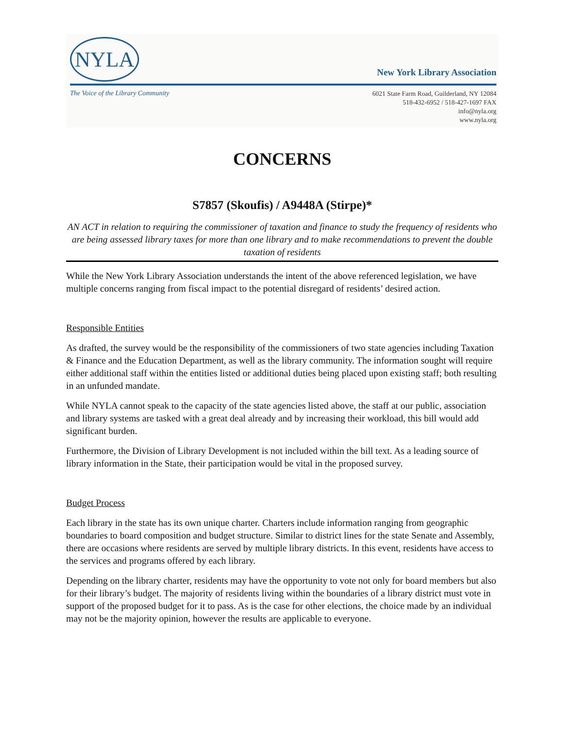NYLA
New York Library Association
The Voice of the Library Community
6021 State Farm Road, Guilderland, NY 12084
518-432-6952 / 518-427-1697 FAX
info@nyla.org
www.nyla.org
CONCERNS
S7857 (Skoufis) / A9448A (Stirpe)*
AN ACT in relation to requiring the commissioner of taxation and finance to study the frequency of residents who are being assessed library taxes for more than one library and to make recommendations to prevent the double taxation of residents
While the New York Library Association understands the intent of the above referenced legislation, we have multiple concerns ranging from fiscal impact to the potential disregard of residents’ desired action.
Responsible Entities
As drafted, the survey would be the responsibility of the commissioners of two state agencies including Taxation & Finance and the Education Department, as well as the library community. The information sought will require either additional staff within the entities listed or additional duties being placed upon existing staff; both resulting in an unfunded mandate.
While NYLA cannot speak to the capacity of the state agencies listed above, the staff at our public, association and library systems are tasked with a great deal already and by increasing their workload, this bill would add significant burden.
Furthermore, the Division of Library Development is not included within the bill text. As a leading source of library information in the State, their participation would be vital in the proposed survey.
Budget Process
Each library in the state has its own unique charter. Charters include information ranging from geographic boundaries to board composition and budget structure. Similar to district lines for the state Senate and Assembly, there are occasions where residents are served by multiple library districts. In this event, residents have access to the services and programs offered by each library.
Depending on the library charter, residents may have the opportunity to vote not only for board members but also for their library’s budget. The majority of residents living within the boundaries of a library district must vote in support of the proposed budget for it to pass. As is the case for other elections, the choice made by an individual may not be the majority opinion, however the results are applicable to everyone.